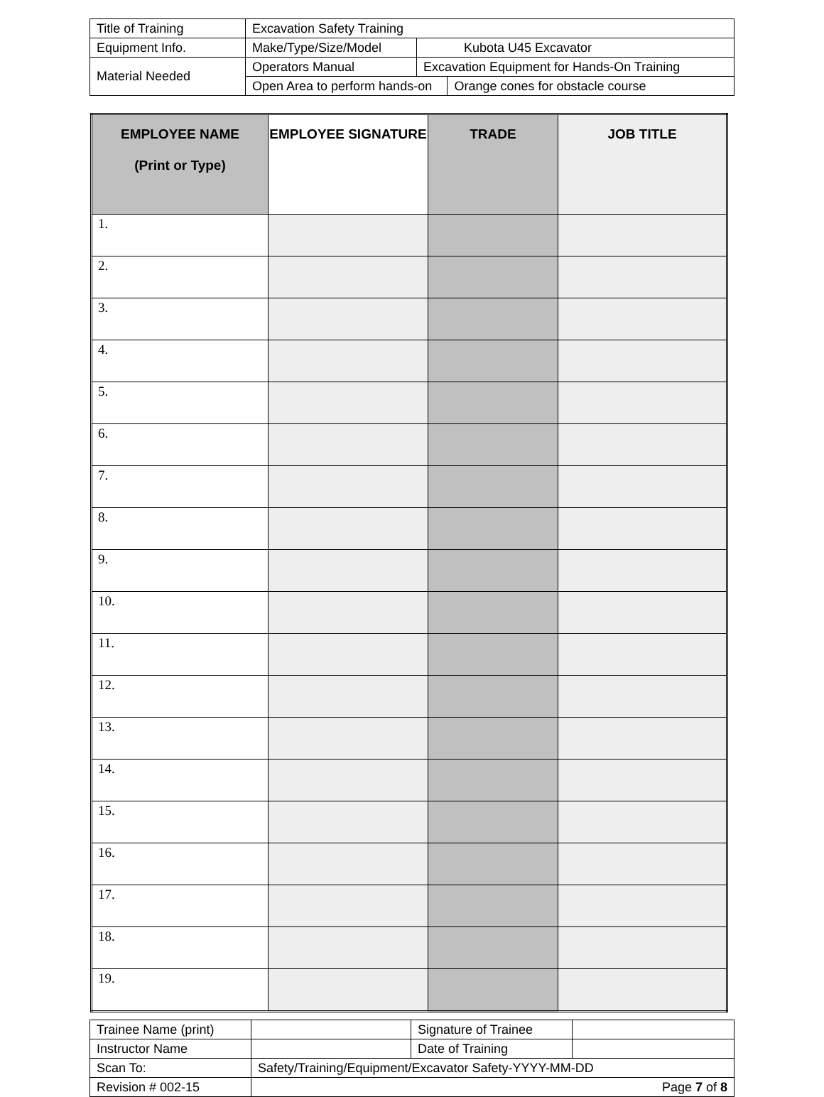| Title of Training | Excavation Safety Training | | |
| Equipment Info. | Make/Type/Size/Model | Kubota U45 Excavator | |
| Material Needed | Operators Manual | Excavation Equipment for Hands-On Training | |
| | Open Area to perform hands-on | | Orange cones for obstacle course |
| EMPLOYEE NAME (Print or Type) | EMPLOYEE SIGNATURE | TRADE | JOB TITLE |
| --- | --- | --- | --- |
| 1. | | | |
| 2. | | | |
| 3. | | | |
| 4. | | | |
| 5. | | | |
| 6. | | | |
| 7. | | | |
| 8. | | | |
| 9. | | | |
| 10. | | | |
| 11. | | | |
| 12. | | | |
| 13. | | | |
| 14. | | | |
| 15. | | | |
| 16. | | | |
| 17. | | | |
| 18. | | | |
| 19. | | | |
| Trainee Name (print) | | Signature of Trainee | |
| Instructor Name | | Date of Training | |
| Scan To: | Safety/Training/Equipment/Excavator Safety-YYYY-MM-DD | | |
| Revision # 002-15 | Page 7 of 8 | | |